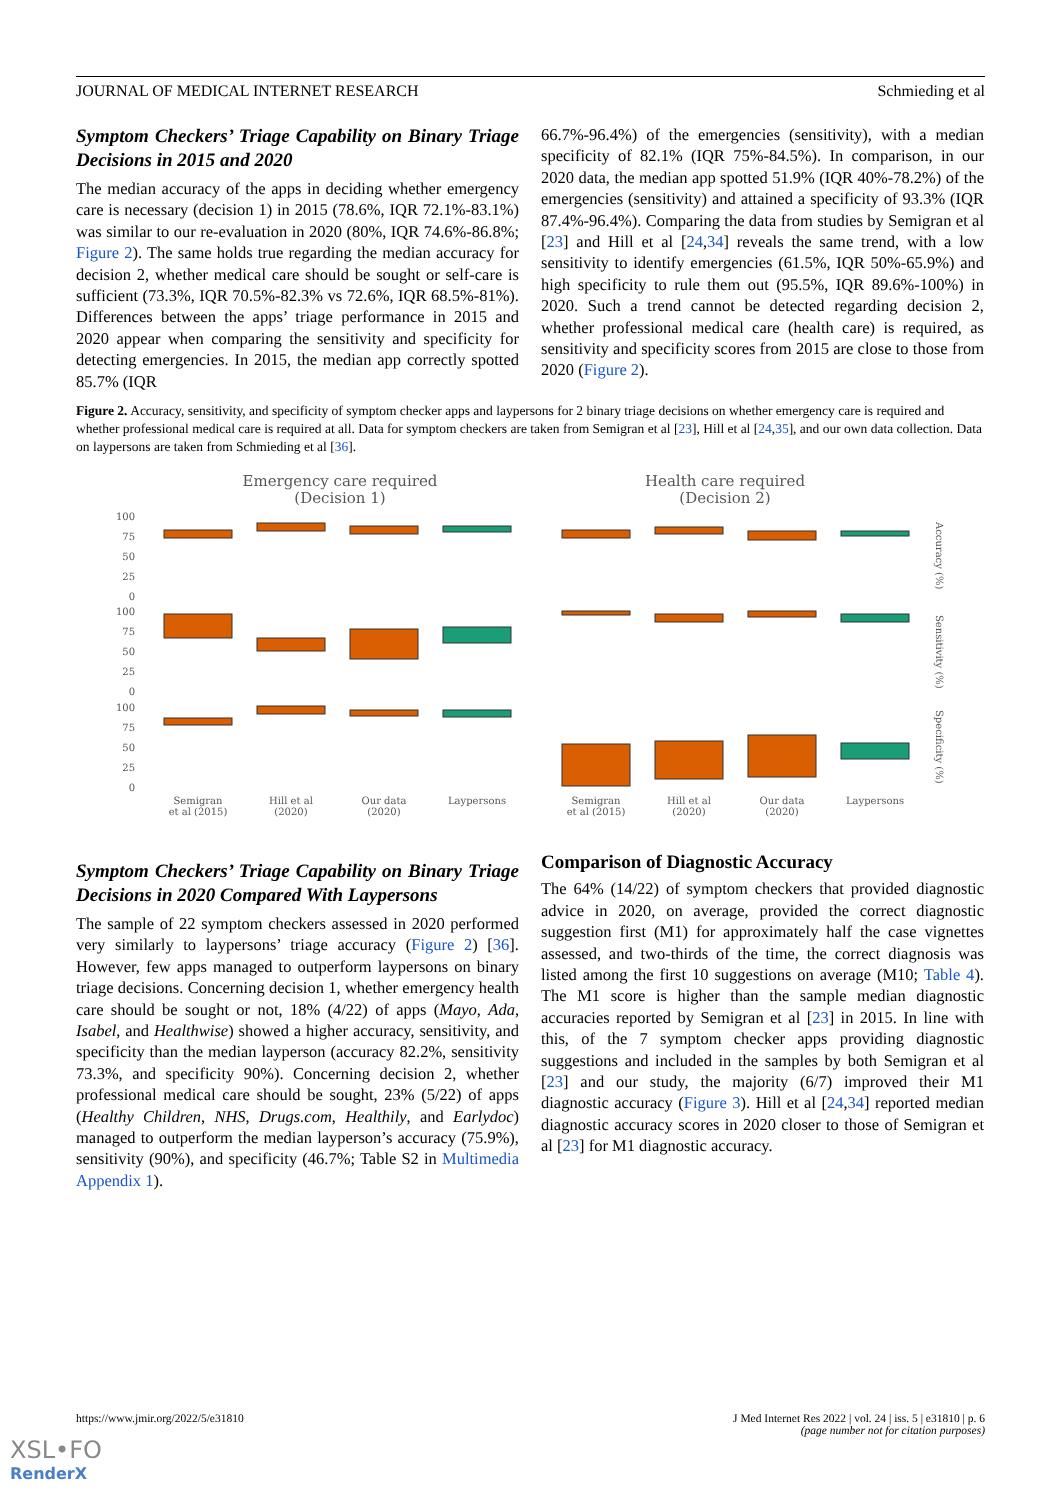JOURNAL OF MEDICAL INTERNET RESEARCH Schmieding et al
Symptom Checkers’ Triage Capability on Binary Triage Decisions in 2015 and 2020
The median accuracy of the apps in deciding whether emergency care is necessary (decision 1) in 2015 (78.6%, IQR 72.1%-83.1%) was similar to our re-evaluation in 2020 (80%, IQR 74.6%-86.8%; Figure 2). The same holds true regarding the median accuracy for decision 2, whether medical care should be sought or self-care is sufficient (73.3%, IQR 70.5%-82.3% vs 72.6%, IQR 68.5%-81%). Differences between the apps’ triage performance in 2015 and 2020 appear when comparing the sensitivity and specificity for detecting emergencies. In 2015, the median app correctly spotted 85.7% (IQR
66.7%-96.4%) of the emergencies (sensitivity), with a median specificity of 82.1% (IQR 75%-84.5%). In comparison, in our 2020 data, the median app spotted 51.9% (IQR 40%-78.2%) of the emergencies (sensitivity) and attained a specificity of 93.3% (IQR 87.4%-96.4%). Comparing the data from studies by Semigran et al [23] and Hill et al [24,34] reveals the same trend, with a low sensitivity to identify emergencies (61.5%, IQR 50%-65.9%) and high specificity to rule them out (95.5%, IQR 89.6%-100%) in 2020. Such a trend cannot be detected regarding decision 2, whether professional medical care (health care) is required, as sensitivity and specificity scores from 2015 are close to those from 2020 (Figure 2).
Figure 2. Accuracy, sensitivity, and specificity of symptom checker apps and laypersons for 2 binary triage decisions on whether emergency care is required and whether professional medical care is required at all. Data for symptom checkers are taken from Semigran et al [23], Hill et al [24,35], and our own data collection. Data on laypersons are taken from Schmieding et al [36].
Emergency care required
(Decision 1)
Health care required
(Decision 2)
100
75
50
25
0
100
75
50
25
0
100
75
50
25
0
Semigran
et al (2015)
Hill et al
(2020)
Our data
(2020)
Laypersons
Semigran
et al (2015)
Hill et al
(2020)
Our data
(2020)
Laypersons
Accuracy (%)
Sensitivity (%)
Specificity (%)
Symptom Checkers’ Triage Capability on Binary Triage Decisions in 2020 Compared With Laypersons
The sample of 22 symptom checkers assessed in 2020 performed very similarly to laypersons’ triage accuracy (Figure 2) [36]. However, few apps managed to outperform laypersons on binary triage decisions. Concerning decision 1, whether emergency health care should be sought or not, 18% (4/22) of apps (Mayo, Ada, Isabel, and Healthwise) showed a higher accuracy, sensitivity, and specificity than the median layperson (accuracy 82.2%, sensitivity 73.3%, and specificity 90%). Concerning decision 2, whether professional medical care should be sought, 23% (5/22) of apps (Healthy Children, NHS, Drugs.com, Healthily, and Earlydoc) managed to outperform the median layperson’s accuracy (75.9%), sensitivity (90%), and specificity (46.7%; Table S2 in Multimedia Appendix 1).
Comparison of Diagnostic Accuracy
The 64% (14/22) of symptom checkers that provided diagnostic advice in 2020, on average, provided the correct diagnostic suggestion first (M1) for approximately half the case vignettes assessed, and two-thirds of the time, the correct diagnosis was listed among the first 10 suggestions on average (M10; Table 4). The M1 score is higher than the sample median diagnostic accuracies reported by Semigran et al [23] in 2015. In line with this, of the 7 symptom checker apps providing diagnostic suggestions and included in the samples by both Semigran et al [23] and our study, the majority (6/7) improved their M1 diagnostic accuracy (Figure 3). Hill et al [24,34] reported median diagnostic accuracy scores in 2020 closer to those of Semigran et al [23] for M1 diagnostic accuracy.
https://www.jmir.org/2022/5/e31810 J Med Internet Res 2022 | vol. 24 | iss. 5 | e31810 | p. 6
(page number not for citation purposes)
XSL•FO
RenderX